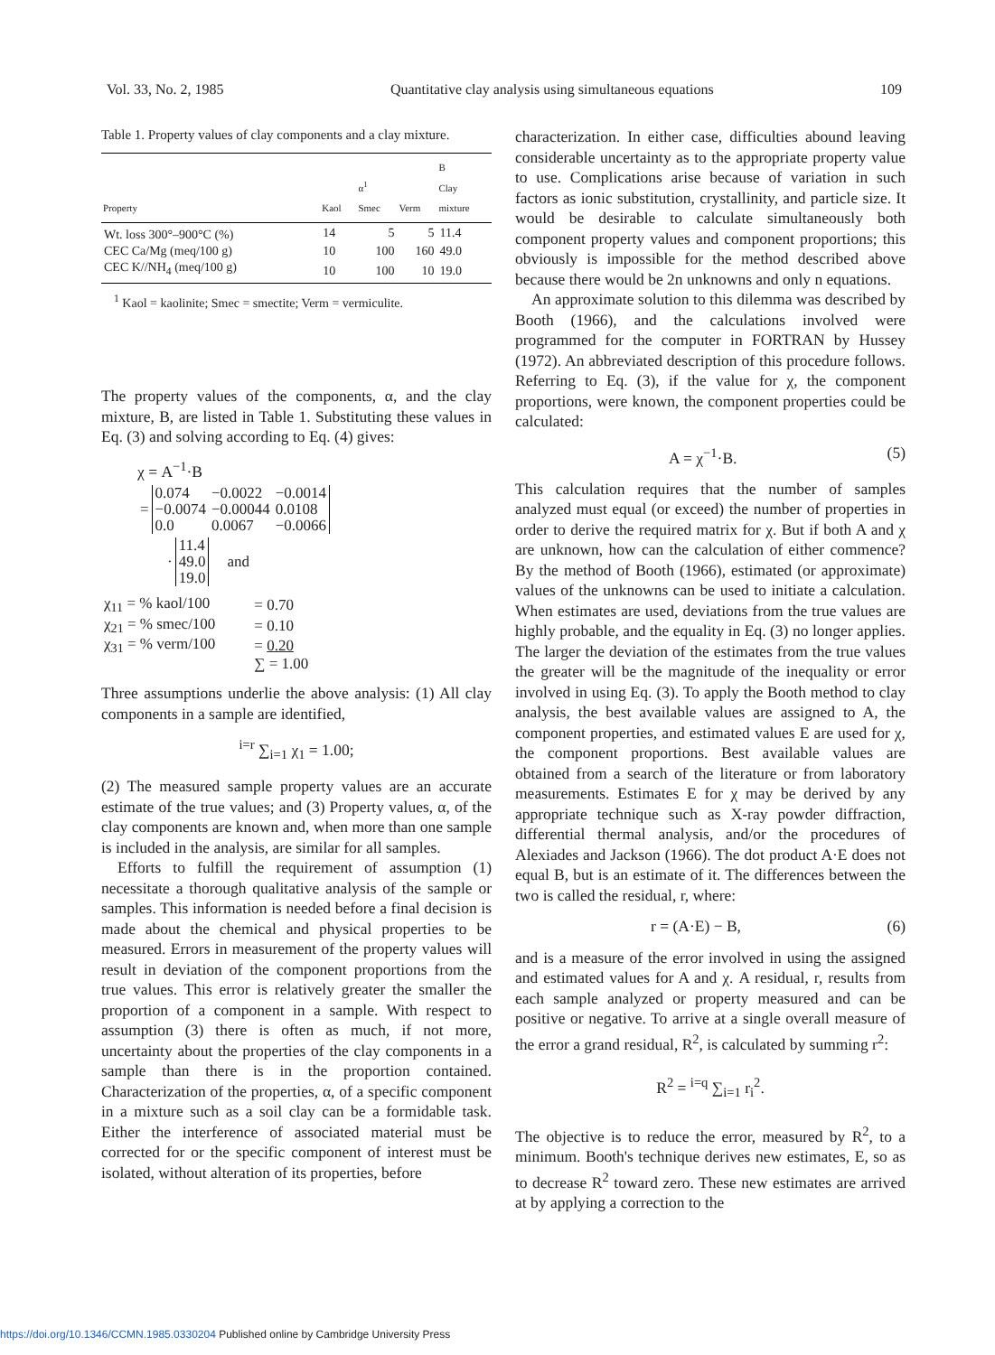Vol. 33, No. 2, 1985 Quantitative clay analysis using simultaneous equations 109
Table 1. Property values of clay components and a clay mixture.
| Property | Kaol | α<sup>1</sup> Smec | Verm | B Clay mixture |
| --- | --- | --- | --- | --- |
| Wt. loss 300°–900°C (%) | 14 | 5 | 5 | 11.4 |
| CEC Ca/Mg (meq/100 g) | 10 | 100 | 160 | 49.0 |
| CEC K//NH<sub>4</sub> (meq/100 g) | 10 | 100 | 10 | 19.0 |
<sup>1</sup> Kaol = kaolinite; Smec = smectite; Verm = vermiculite.
The property values of the components, α, and the clay mixture, B, are listed in Table 1. Substituting these values in Eq. (3) and solving according to Eq. (4) gives:
χ = A<sup>−1</sup>·B
| = | 0.074 | −0.0022 | −0.0014 |
| | −0.0074 | −0.00044 | 0.0108 |
| | 0.0 | 0.0067 | −0.0066 |
| · | 11.4 | and |
| | 49.0 | |
| | 19.0 | |
| χ<sub>11</sub> = % kaol/100 | = 0.70 |
| χ<sub>21</sub> = % smec/100 | = 0.10 |
| χ<sub>31</sub> = % verm/100 | = 0.20 |
| | ∑ = 1.00 |
Three assumptions underlie the above analysis: (1) All clay components in a sample are identified,
<sup>i=r</sup> ∑<sub>i=1</sub> χ<sub>1</sub> = 1.00;
(2) The measured sample property values are an accurate estimate of the true values; and (3) Property values, α, of the clay components are known and, when more than one sample is included in the analysis, are similar for all samples.
Efforts to fulfill the requirement of assumption (1) necessitate a thorough qualitative analysis of the sample or samples. This information is needed before a final decision is made about the chemical and physical properties to be measured. Errors in measurement of the property values will result in deviation of the component proportions from the true values. This error is relatively greater the smaller the proportion of a component in a sample. With respect to assumption (3) there is often as much, if not more, uncertainty about the properties of the clay components in a sample than there is in the proportion contained. Characterization of the properties, α, of a specific component in a mixture such as a soil clay can be a formidable task. Either the interference of associated material must be corrected for or the specific component of interest must be isolated, without alteration of its properties, before
characterization. In either case, difficulties abound leaving considerable uncertainty as to the appropriate property value to use. Complications arise because of variation in such factors as ionic substitution, crystallinity, and particle size. It would be desirable to calculate simultaneously both component property values and component proportions; this obviously is impossible for the method described above because there would be 2n unknowns and only n equations.
An approximate solution to this dilemma was described by Booth (1966), and the calculations involved were programmed for the computer in FORTRAN by Hussey (1972). An abbreviated description of this procedure follows. Referring to Eq. (3), if the value for χ, the component proportions, were known, the component properties could be calculated:
A = χ<sup>−1</sup>·B. (5)
This calculation requires that the number of samples analyzed must equal (or exceed) the number of properties in order to derive the required matrix for χ. But if both A and χ are unknown, how can the calculation of either commence? By the method of Booth (1966), estimated (or approximate) values of the unknowns can be used to initiate a calculation. When estimates are used, deviations from the true values are highly probable, and the equality in Eq. (3) no longer applies. The larger the deviation of the estimates from the true values the greater will be the magnitude of the inequality or error involved in using Eq. (3). To apply the Booth method to clay analysis, the best available values are assigned to A, the component properties, and estimated values E are used for χ, the component proportions. Best available values are obtained from a search of the literature or from laboratory measurements. Estimates E for χ may be derived by any appropriate technique such as X-ray powder diffraction, differential thermal analysis, and/or the procedures of Alexiades and Jackson (1966). The dot product A·E does not equal B, but is an estimate of it. The differences between the two is called the residual, r, where:
r = (A·E) − B, (6)
and is a measure of the error involved in using the assigned and estimated values for A and χ. A residual, r, results from each sample analyzed or property measured and can be positive or negative. To arrive at a single overall measure of the error a grand residual, R<sup>2</sup>, is calculated by summing r<sup>2</sup>:
R<sup>2</sup> = <sup>i=q</sup> ∑<sub>i=1</sub> r<sub>i</sub><sup>2</sup>.
The objective is to reduce the error, measured by R<sup>2</sup>, to a minimum. Booth's technique derives new estimates, E, so as to decrease R<sup>2</sup> toward zero. These new estimates are arrived at by applying a correction to the
https://doi.org/10.1346/CCMN.1985.0330204 Published online by Cambridge University Press